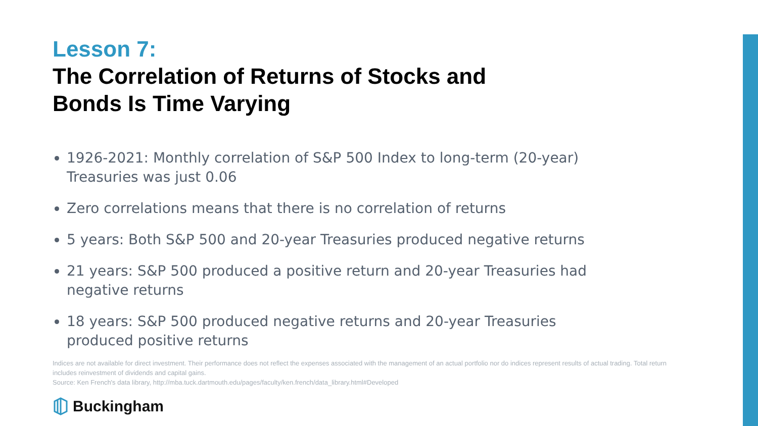Lesson 7:
The Correlation of Returns of Stocks and
Bonds Is Time Varying
1926-2021: Monthly correlation of S&P 500 Index to long-term (20-year) Treasuries was just 0.06
Zero correlations means that there is no correlation of returns
5 years: Both S&P 500 and 20-year Treasuries produced negative returns
21 years: S&P 500 produced a positive return and 20-year Treasuries had negative returns
18 years: S&P 500 produced negative returns and 20-year Treasuries produced positive returns
Indices are not available for direct investment. Their performance does not reflect the expenses associated with the management of an actual portfolio nor do indices represent results of actual trading. Total return includes reinvestment of dividends and capital gains.
Source: Ken French's data library, http://mba.tuck.dartmouth.edu/pages/faculty/ken.french/data_library.html#Developed
Buckingham